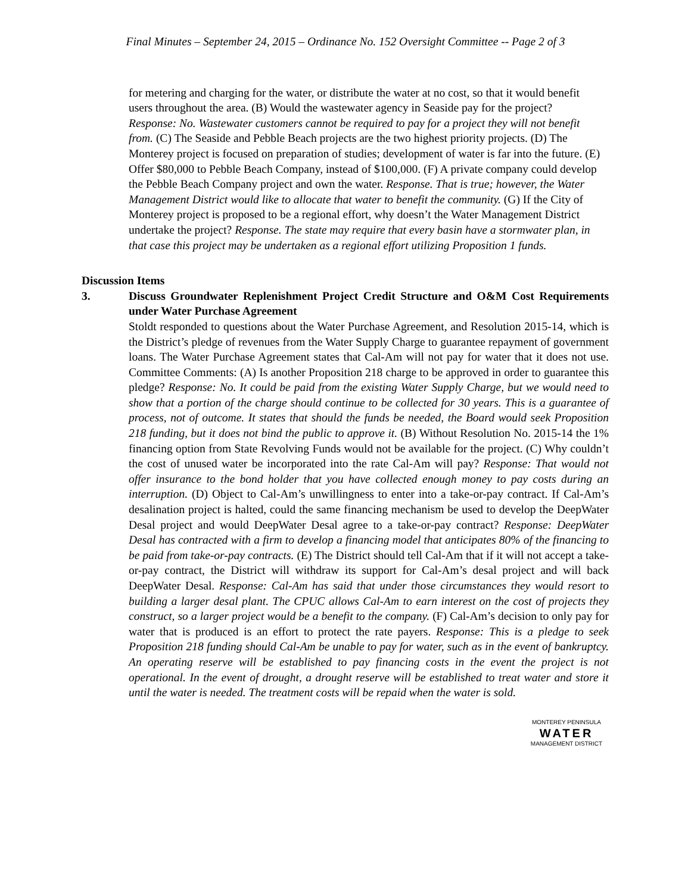Final Minutes – September 24, 2015 – Ordinance No. 152 Oversight Committee -- Page 2 of 3
for metering and charging for the water, or distribute the water at no cost, so that it would benefit users throughout the area. (B) Would the wastewater agency in Seaside pay for the project? Response: No. Wastewater customers cannot be required to pay for a project they will not benefit from. (C) The Seaside and Pebble Beach projects are the two highest priority projects. (D) The Monterey project is focused on preparation of studies; development of water is far into the future. (E) Offer $80,000 to Pebble Beach Company, instead of $100,000. (F) A private company could develop the Pebble Beach Company project and own the water. Response. That is true; however, the Water Management District would like to allocate that water to benefit the community. (G) If the City of Monterey project is proposed to be a regional effort, why doesn’t the Water Management District undertake the project? Response. The state may require that every basin have a stormwater plan, in that case this project may be undertaken as a regional effort utilizing Proposition 1 funds.
Discussion Items
3. Discuss Groundwater Replenishment Project Credit Structure and O&M Cost Requirements under Water Purchase Agreement
Stoldt responded to questions about the Water Purchase Agreement, and Resolution 2015-14, which is the District’s pledge of revenues from the Water Supply Charge to guarantee repayment of government loans. The Water Purchase Agreement states that Cal-Am will not pay for water that it does not use. Committee Comments: (A) Is another Proposition 218 charge to be approved in order to guarantee this pledge? Response: No. It could be paid from the existing Water Supply Charge, but we would need to show that a portion of the charge should continue to be collected for 30 years. This is a guarantee of process, not of outcome. It states that should the funds be needed, the Board would seek Proposition 218 funding, but it does not bind the public to approve it. (B) Without Resolution No. 2015-14 the 1% financing option from State Revolving Funds would not be available for the project. (C) Why couldn’t the cost of unused water be incorporated into the rate Cal-Am will pay? Response: That would not offer insurance to the bond holder that you have collected enough money to pay costs during an interruption. (D) Object to Cal-Am’s unwillingness to enter into a take-or-pay contract. If Cal-Am’s desalination project is halted, could the same financing mechanism be used to develop the DeepWater Desal project and would DeepWater Desal agree to a take-or-pay contract? Response: DeepWater Desal has contracted with a firm to develop a financing model that anticipates 80% of the financing to be paid from take-or-pay contracts. (E) The District should tell Cal-Am that if it will not accept a take-or-pay contract, the District will withdraw its support for Cal-Am’s desal project and will back DeepWater Desal. Response: Cal-Am has said that under those circumstances they would resort to building a larger desal plant. The CPUC allows Cal-Am to earn interest on the cost of projects they construct, so a larger project would be a benefit to the company. (F) Cal-Am’s decision to only pay for water that is produced is an effort to protect the rate payers. Response: This is a pledge to seek Proposition 218 funding should Cal-Am be unable to pay for water, such as in the event of bankruptcy. An operating reserve will be established to pay financing costs in the event the project is not operational. In the event of drought, a drought reserve will be established to treat water and store it until the water is needed. The treatment costs will be repaid when the water is sold.
MONTEREY PENINSULA
WATER
MANAGEMENT DISTRICT